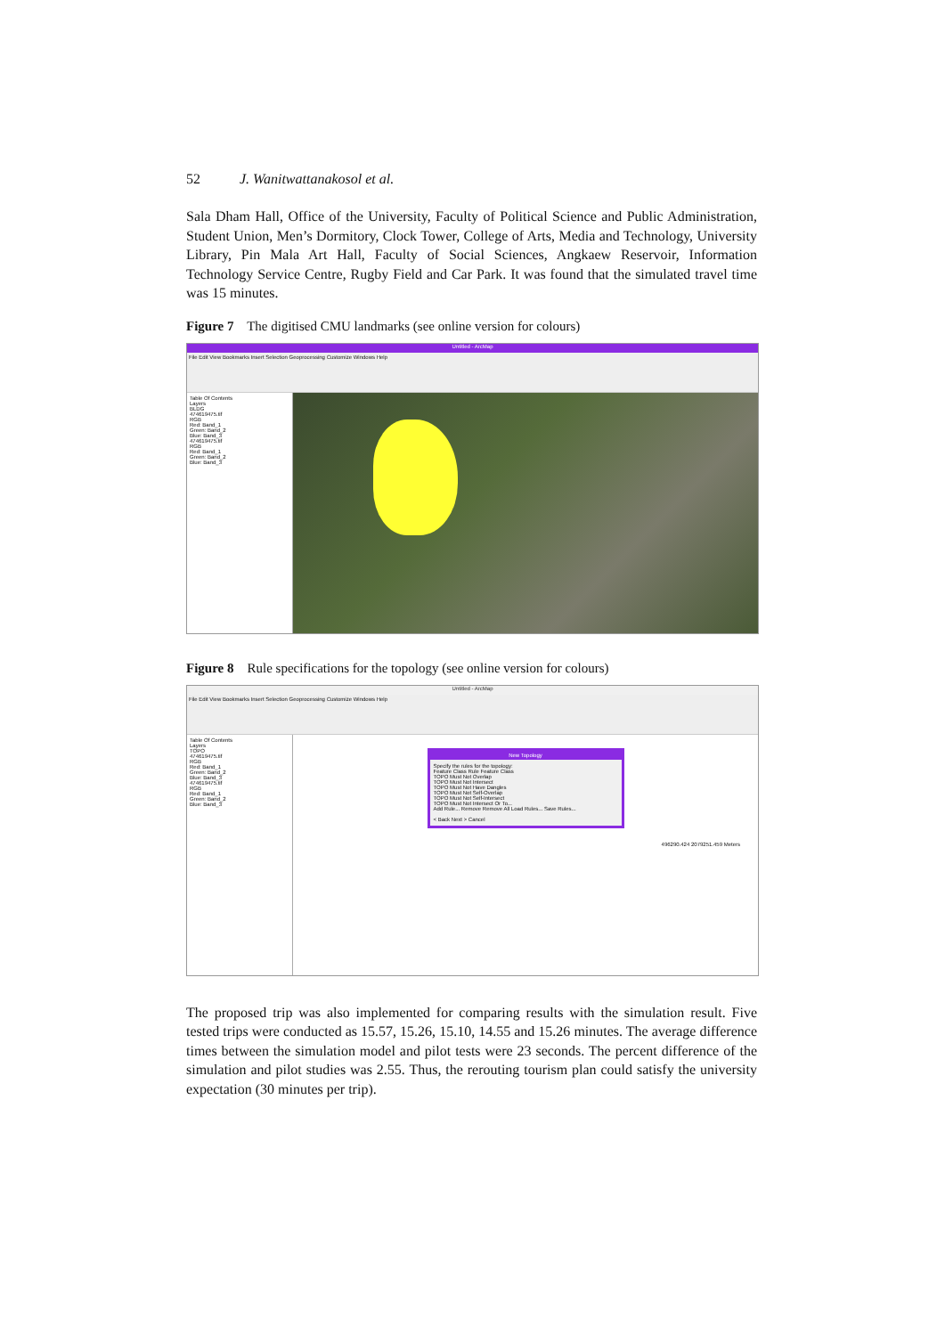52 J. Wanitwattanakosol et al.
Sala Dham Hall, Office of the University, Faculty of Political Science and Public Administration, Student Union, Men’s Dormitory, Clock Tower, College of Arts, Media and Technology, University Library, Pin Mala Art Hall, Faculty of Social Sciences, Angkaew Reservoir, Information Technology Service Centre, Rugby Field and Car Park. It was found that the simulated travel time was 15 minutes.
Figure 7 The digitised CMU landmarks (see online version for colours)
Untitled - ArcMap
File Edit View Bookmarks Insert Selection Geoprocessing Customize Windows Help
Table Of Contents
Layers
BLDG
474619475.tif
RGB
Red: Band_1
Green: Band_2
Blue: Band_3
474619475.tif
RGB
Red: Band_1
Green: Band_2
Blue: Band_3
Figure 8 Rule specifications for the topology (see online version for colours)
Untitled - ArcMap
File Edit View Bookmarks Insert Selection Geoprocessing Customize Windows Help
Table Of Contents
Layers
TOPO
474619475.tif
RGB
Red: Band_1
Green: Band_2
Blue: Band_3
474619475.tif
RGB
Red: Band_1
Green: Band_2
Blue: Band_3
New Topology
Specify the rules for the topology:
Feature Class Rule Feature Class
TOPO Must Not Overlap
TOPO Must Not Intersect
TOPO Must Not Have Dangles
TOPO Must Not Self-Overlap
TOPO Must Not Self-Intersect
TOPO Must Not Intersect Or To...
Add Rule... Remove Remove All Load Rules... Save Rules...
< Back Next > Cancel
496290.424 2079251.459 Meters
The proposed trip was also implemented for comparing results with the simulation result. Five tested trips were conducted as 15.57, 15.26, 15.10, 14.55 and 15.26 minutes. The average difference times between the simulation model and pilot tests were 23 seconds. The percent difference of the simulation and pilot studies was 2.55. Thus, the rerouting tourism plan could satisfy the university expectation (30 minutes per trip).